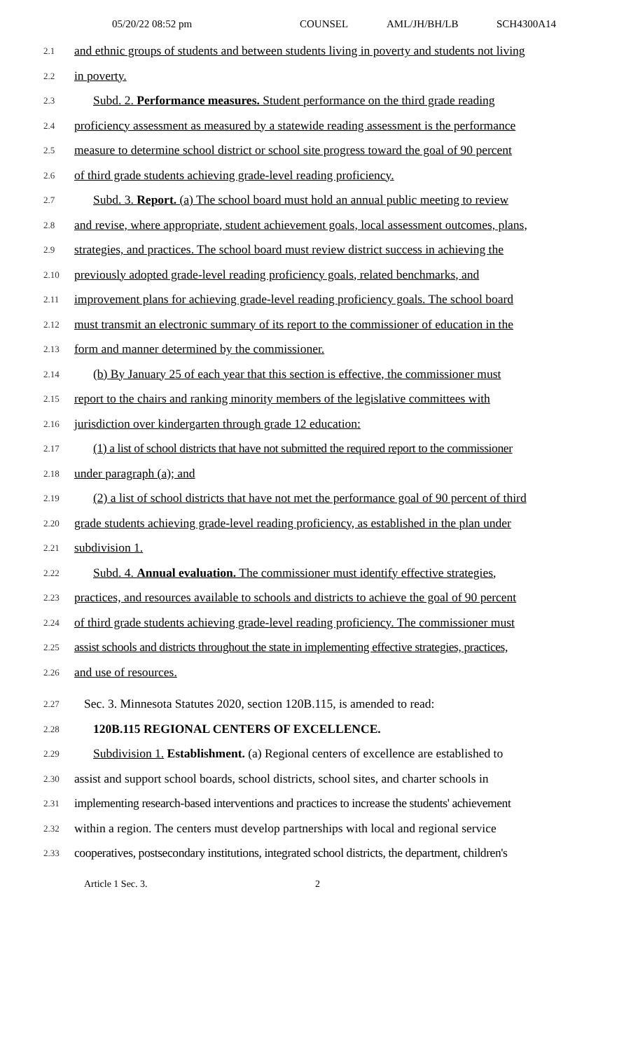05/20/22 08:52 pm COUNSEL AML/JH/BH/LB SCH4300A14
2.1 and ethnic groups of students and between students living in poverty and students not living
2.2 in poverty.
2.3 Subd. 2. Performance measures. Student performance on the third grade reading
2.4 proficiency assessment as measured by a statewide reading assessment is the performance
2.5 measure to determine school district or school site progress toward the goal of 90 percent
2.6 of third grade students achieving grade-level reading proficiency.
2.7 Subd. 3. Report. (a) The school board must hold an annual public meeting to review
2.8 and revise, where appropriate, student achievement goals, local assessment outcomes, plans,
2.9 strategies, and practices. The school board must review district success in achieving the
2.10 previously adopted grade-level reading proficiency goals, related benchmarks, and
2.11 improvement plans for achieving grade-level reading proficiency goals. The school board
2.12 must transmit an electronic summary of its report to the commissioner of education in the
2.13 form and manner determined by the commissioner.
2.14 (b) By January 25 of each year that this section is effective, the commissioner must
2.15 report to the chairs and ranking minority members of the legislative committees with
2.16 jurisdiction over kindergarten through grade 12 education:
2.17 (1) a list of school districts that have not submitted the required report to the commissioner
2.18 under paragraph (a); and
2.19 (2) a list of school districts that have not met the performance goal of 90 percent of third
2.20 grade students achieving grade-level reading proficiency, as established in the plan under
2.21 subdivision 1.
2.22 Subd. 4. Annual evaluation. The commissioner must identify effective strategies,
2.23 practices, and resources available to schools and districts to achieve the goal of 90 percent
2.24 of third grade students achieving grade-level reading proficiency. The commissioner must
2.25 assist schools and districts throughout the state in implementing effective strategies, practices,
2.26 and use of resources.
2.27 Sec. 3. Minnesota Statutes 2020, section 120B.115, is amended to read:
2.28 120B.115 REGIONAL CENTERS OF EXCELLENCE.
2.29 Subdivision 1. Establishment. (a) Regional centers of excellence are established to
2.30 assist and support school boards, school districts, school sites, and charter schools in
2.31 implementing research-based interventions and practices to increase the students' achievement
2.32 within a region. The centers must develop partnerships with local and regional service
2.33 cooperatives, postsecondary institutions, integrated school districts, the department, children's
Article 1 Sec. 3. 2